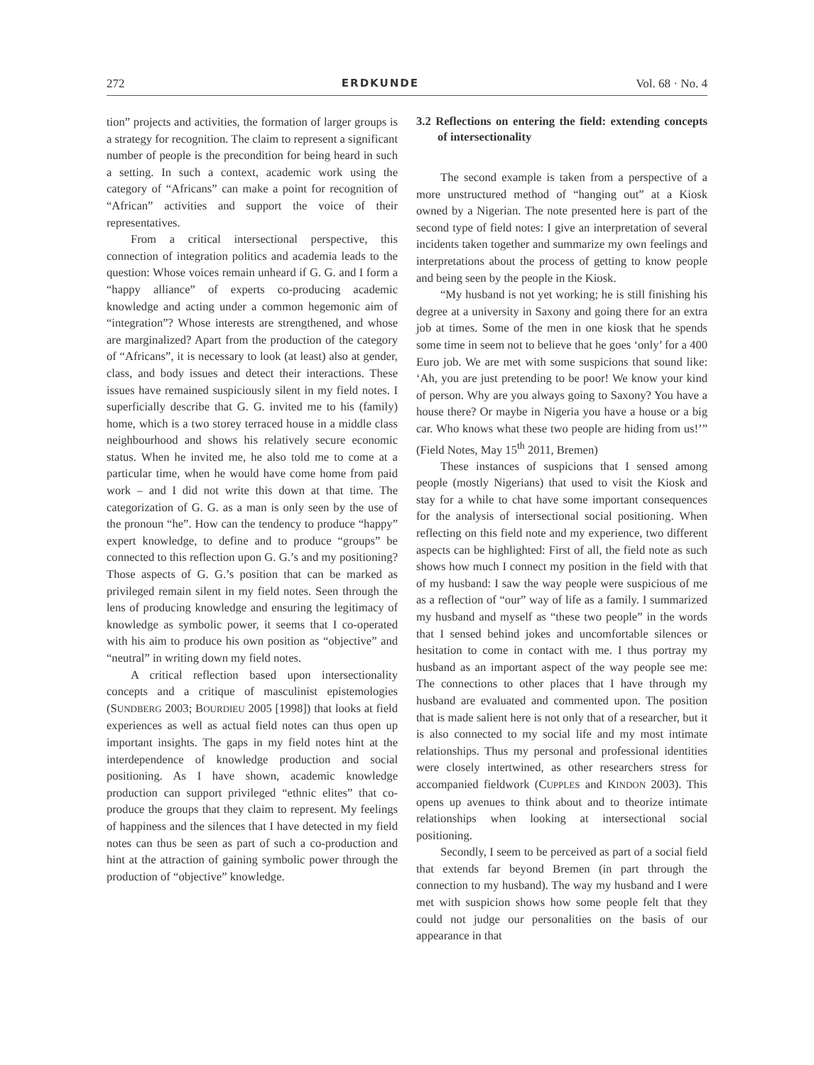272 ERDKUNDE Vol. 68 · No. 4
tion” projects and activities, the formation of larger groups is a strategy for recognition. The claim to represent a significant number of people is the precondition for being heard in such a setting. In such a context, academic work using the category of “Africans” can make a point for recognition of “African” activities and support the voice of their representatives.
From a critical intersectional perspective, this connection of integration politics and academia leads to the question: Whose voices remain unheard if G. G. and I form a “happy alliance” of experts co-producing academic knowledge and acting under a common hegemonic aim of “integration”? Whose interests are strengthened, and whose are marginalized? Apart from the production of the category of “Africans”, it is necessary to look (at least) also at gender, class, and body issues and detect their interactions. These issues have remained suspiciously silent in my field notes. I superficially describe that G. G. invited me to his (family) home, which is a two storey terraced house in a middle class neighbourhood and shows his relatively secure economic status. When he invited me, he also told me to come at a particular time, when he would have come home from paid work – and I did not write this down at that time. The categorization of G. G. as a man is only seen by the use of the pronoun “he”. How can the tendency to produce “happy” expert knowledge, to define and to produce “groups” be connected to this reflection upon G. G.’s and my positioning? Those aspects of G. G.’s position that can be marked as privileged remain silent in my field notes. Seen through the lens of producing knowledge and ensuring the legitimacy of knowledge as symbolic power, it seems that I co-operated with his aim to produce his own position as “objective” and “neutral” in writing down my field notes.
A critical reflection based upon intersectionality concepts and a critique of masculinist epistemologies (SUNDBERG 2003; BOURDIEU 2005 [1998]) that looks at field experiences as well as actual field notes can thus open up important insights. The gaps in my field notes hint at the interdependence of knowledge production and social positioning. As I have shown, academic knowledge production can support privileged “ethnic elites” that co-produce the groups that they claim to represent. My feelings of happiness and the silences that I have detected in my field notes can thus be seen as part of such a co-production and hint at the attraction of gaining symbolic power through the production of “objective” knowledge.
3.2 Reflections on entering the field: extending concepts of intersectionality
The second example is taken from a perspective of a more unstructured method of “hanging out” at a Kiosk owned by a Nigerian. The note presented here is part of the second type of field notes: I give an interpretation of several incidents taken together and summarize my own feelings and interpretations about the process of getting to know people and being seen by the people in the Kiosk.
“My husband is not yet working; he is still finishing his degree at a university in Saxony and going there for an extra job at times. Some of the men in one kiosk that he spends some time in seem not to believe that he goes ‘only’ for a 400 Euro job. We are met with some suspicions that sound like: ‘Ah, you are just pretending to be poor! We know your kind of person. Why are you always going to Saxony? You have a house there? Or maybe in Nigeria you have a house or a big car. Who knows what these two people are hiding from us!’” (Field Notes, May 15<sup>th</sup> 2011, Bremen)
These instances of suspicions that I sensed among people (mostly Nigerians) that used to visit the Kiosk and stay for a while to chat have some important consequences for the analysis of intersectional social positioning. When reflecting on this field note and my experience, two different aspects can be highlighted: First of all, the field note as such shows how much I connect my position in the field with that of my husband: I saw the way people were suspicious of me as a reflection of “our” way of life as a family. I summarized my husband and myself as “these two people” in the words that I sensed behind jokes and uncomfortable silences or hesitation to come in contact with me. I thus portray my husband as an important aspect of the way people see me: The connections to other places that I have through my husband are evaluated and commented upon. The position that is made salient here is not only that of a researcher, but it is also connected to my social life and my most intimate relationships. Thus my personal and professional identities were closely intertwined, as other researchers stress for accompanied fieldwork (CUPPLES and KINDON 2003). This opens up avenues to think about and to theorize intimate relationships when looking at intersectional social positioning.
Secondly, I seem to be perceived as part of a social field that extends far beyond Bremen (in part through the connection to my husband). The way my husband and I were met with suspicion shows how some people felt that they could not judge our personalities on the basis of our appearance in that